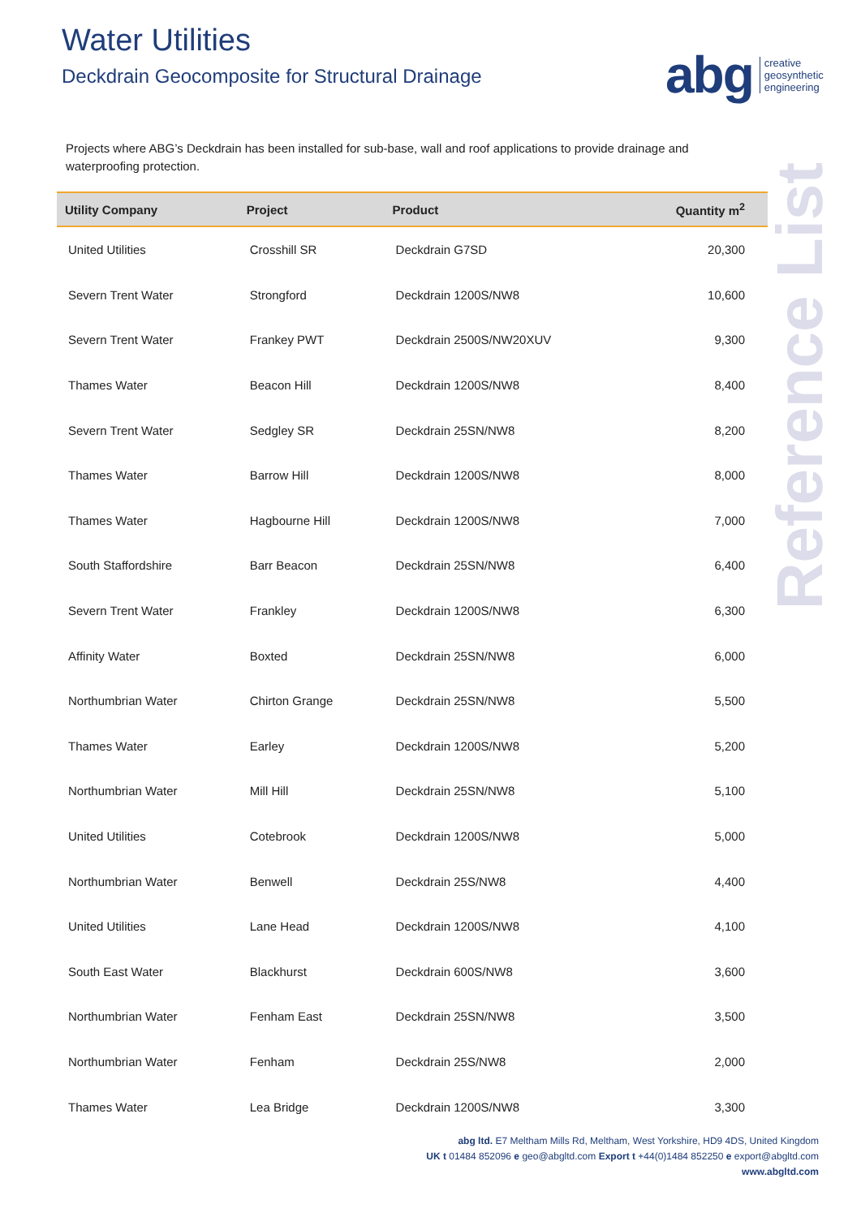Water Utilities
Deckdrain Geocomposite for Structural Drainage
abg creative
geosynthetic
engineering
Projects where ABG’s Deckdrain has been installed for sub-base, wall and roof applications to provide drainage and waterproofing protection.
| Utility Company | Project | Product | Quantity m<sup>2</sup> |
| --- | --- | --- | --- |
| United Utilities | Crosshill SR | Deckdrain G7SD | 20,300 |
| Severn Trent Water | Strongford | Deckdrain 1200S/NW8 | 10,600 |
| Severn Trent Water | Frankey PWT | Deckdrain 2500S/NW20XUV | 9,300 |
| Thames Water | Beacon Hill | Deckdrain 1200S/NW8 | 8,400 |
| Severn Trent Water | Sedgley SR | Deckdrain 25SN/NW8 | 8,200 |
| Thames Water | Barrow Hill | Deckdrain 1200S/NW8 | 8,000 |
| Thames Water | Hagbourne Hill | Deckdrain 1200S/NW8 | 7,000 |
| South Staffordshire | Barr Beacon | Deckdrain 25SN/NW8 | 6,400 |
| Severn Trent Water | Frankley | Deckdrain 1200S/NW8 | 6,300 |
| Affinity Water | Boxted | Deckdrain 25SN/NW8 | 6,000 |
| Northumbrian Water | Chirton Grange | Deckdrain 25SN/NW8 | 5,500 |
| Thames Water | Earley | Deckdrain 1200S/NW8 | 5,200 |
| Northumbrian Water | Mill Hill | Deckdrain 25SN/NW8 | 5,100 |
| United Utilities | Cotebrook | Deckdrain 1200S/NW8 | 5,000 |
| Northumbrian Water | Benwell | Deckdrain 25S/NW8 | 4,400 |
| United Utilities | Lane Head | Deckdrain 1200S/NW8 | 4,100 |
| South East Water | Blackhurst | Deckdrain 600S/NW8 | 3,600 |
| Northumbrian Water | Fenham East | Deckdrain 25SN/NW8 | 3,500 |
| Northumbrian Water | Fenham | Deckdrain 25S/NW8 | 2,000 |
| Thames Water | Lea Bridge | Deckdrain 1200S/NW8 | 3,300 |
Reference List
abg ltd. E7 Meltham Mills Rd, Meltham, West Yorkshire, HD9 4DS, United Kingdom
UK t 01484 852096 e geo@abgltd.com Export t +44(0)1484 852250 e export@abgltd.com
www.abgltd.com